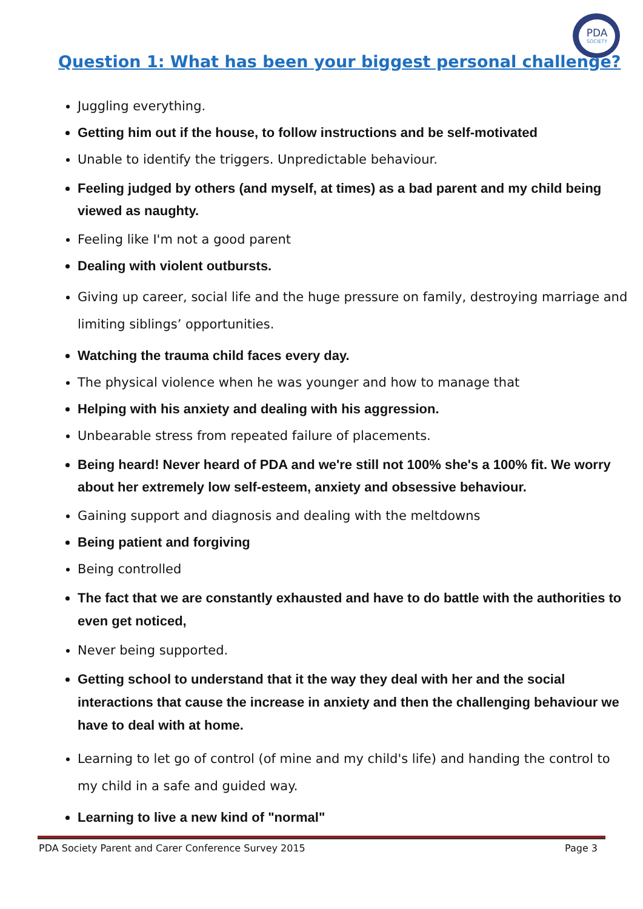PDA
SOCIETY
Question 1: What has been your biggest personal challenge?
Juggling everything.
Getting him out if the house, to follow instructions and be self-motivated
Unable to identify the triggers. Unpredictable behaviour.
Feeling judged by others (and myself, at times) as a bad parent and my child being viewed as naughty.
Feeling like I'm not a good parent
Dealing with violent outbursts.
Giving up career, social life and the huge pressure on family, destroying marriage and limiting siblings’ opportunities.
Watching the trauma child faces every day.
The physical violence when he was younger and how to manage that
Helping with his anxiety and dealing with his aggression.
Unbearable stress from repeated failure of placements.
Being heard! Never heard of PDA and we're still not 100% she's a 100% fit. We worry about her extremely low self-esteem, anxiety and obsessive behaviour.
Gaining support and diagnosis and dealing with the meltdowns
Being patient and forgiving
Being controlled
The fact that we are constantly exhausted and have to do battle with the authorities to even get noticed,
Never being supported.
Getting school to understand that it the way they deal with her and the social interactions that cause the increase in anxiety and then the challenging behaviour we have to deal with at home.
Learning to let go of control (of mine and my child's life) and handing the control to my child in a safe and guided way.
Learning to live a new kind of "normal"
PDA Society Parent and Carer Conference Survey 2015 Page 3